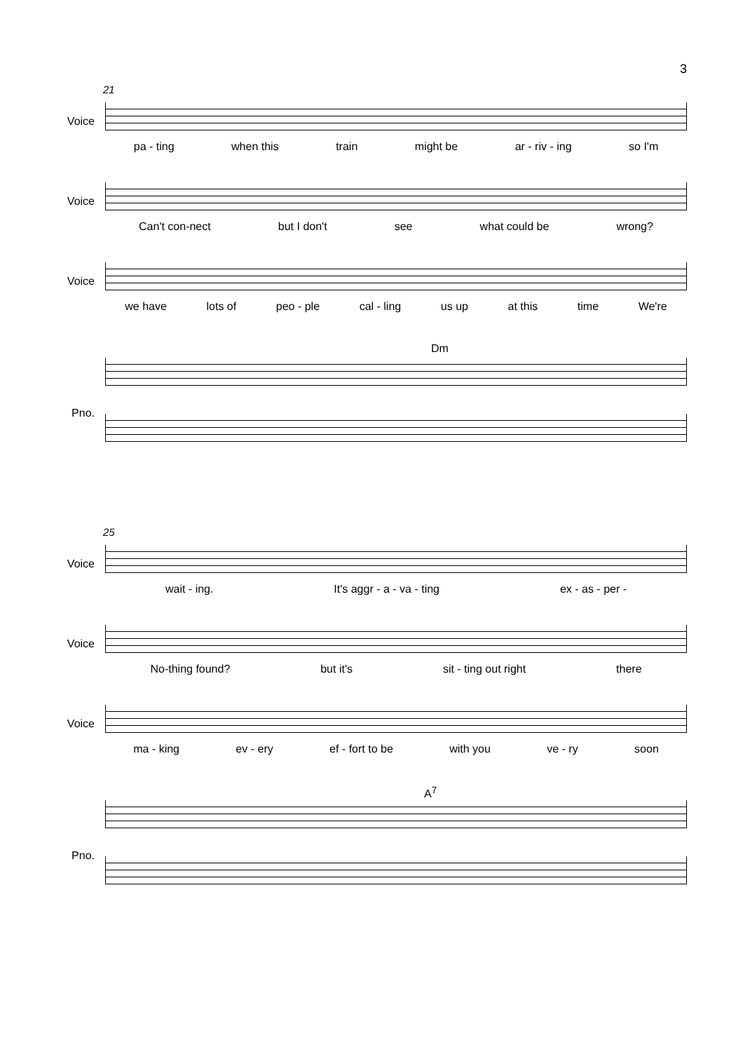3
21
Voice
pa - ting when this train might be ar - riv - ing so I'm
Voice
Can't con-nect but I don't see what could be wrong?
Voice
we have lots of peo - ple cal - ling us up at this time We're
Dm
Pno.
25
Voice
wait - ing. It's aggr - a - va - ting ex - as - per -
Voice
No-thing found? but it's sit - ting out right there
Voice
ma - king ev - ery ef - fort to be with you ve - ry soon
A<sup>7</sup>
Pno.